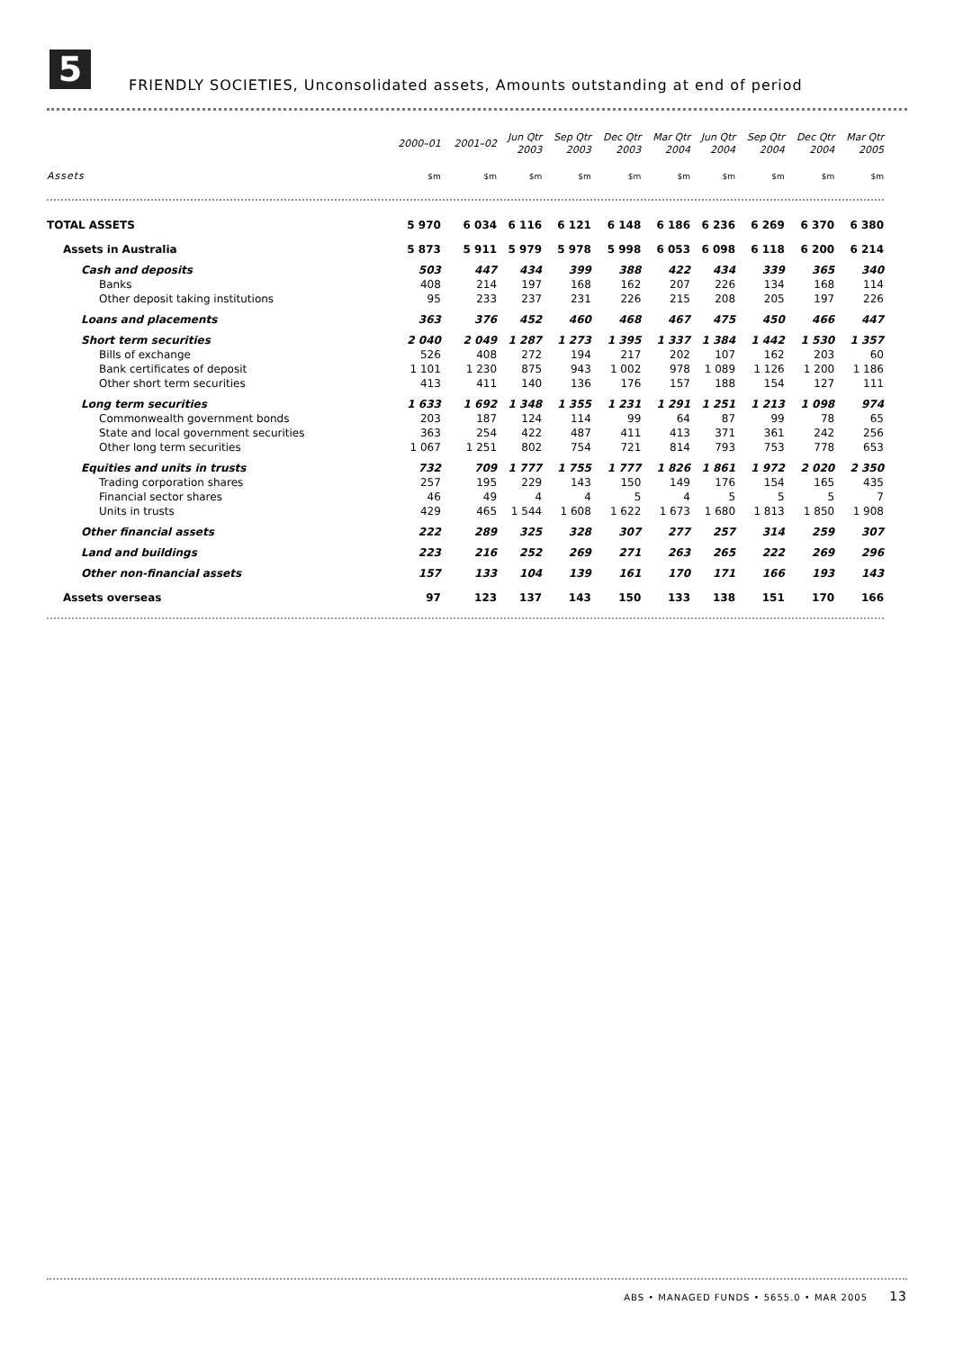5
FRIENDLY SOCIETIES, Unconsolidated assets, Amounts outstanding at end of period
| | 2000–01 | 2001–02 | Jun Qtr 2003 | Sep Qtr 2003 | Dec Qtr 2003 | Mar Qtr 2004 | Jun Qtr 2004 | Sep Qtr 2004 | Dec Qtr 2004 | Mar Qtr 2005 |
| --- | --- | --- | --- | --- | --- | --- | --- | --- | --- | --- |
| Assets | $m | $m | $m | $m | $m | $m | $m | $m | $m | $m |
| TOTAL ASSETS | 5 970 | 6 034 | 6 116 | 6 121 | 6 148 | 6 186 | 6 236 | 6 269 | 6 370 | 6 380 |
| Assets in Australia | 5 873 | 5 911 | 5 979 | 5 978 | 5 998 | 6 053 | 6 098 | 6 118 | 6 200 | 6 214 |
| Cash and deposits | 503 | 447 | 434 | 399 | 388 | 422 | 434 | 339 | 365 | 340 |
| Banks | 408 | 214 | 197 | 168 | 162 | 207 | 226 | 134 | 168 | 114 |
| Other deposit taking institutions | 95 | 233 | 237 | 231 | 226 | 215 | 208 | 205 | 197 | 226 |
| Loans and placements | 363 | 376 | 452 | 460 | 468 | 467 | 475 | 450 | 466 | 447 |
| Short term securities | 2 040 | 2 049 | 1 287 | 1 273 | 1 395 | 1 337 | 1 384 | 1 442 | 1 530 | 1 357 |
| Bills of exchange | 526 | 408 | 272 | 194 | 217 | 202 | 107 | 162 | 203 | 60 |
| Bank certificates of deposit | 1 101 | 1 230 | 875 | 943 | 1 002 | 978 | 1 089 | 1 126 | 1 200 | 1 186 |
| Other short term securities | 413 | 411 | 140 | 136 | 176 | 157 | 188 | 154 | 127 | 111 |
| Long term securities | 1 633 | 1 692 | 1 348 | 1 355 | 1 231 | 1 291 | 1 251 | 1 213 | 1 098 | 974 |
| Commonwealth government bonds | 203 | 187 | 124 | 114 | 99 | 64 | 87 | 99 | 78 | 65 |
| State and local government securities | 363 | 254 | 422 | 487 | 411 | 413 | 371 | 361 | 242 | 256 |
| Other long term securities | 1 067 | 1 251 | 802 | 754 | 721 | 814 | 793 | 753 | 778 | 653 |
| Equities and units in trusts | 732 | 709 | 1 777 | 1 755 | 1 777 | 1 826 | 1 861 | 1 972 | 2 020 | 2 350 |
| Trading corporation shares | 257 | 195 | 229 | 143 | 150 | 149 | 176 | 154 | 165 | 435 |
| Financial sector shares | 46 | 49 | 4 | 4 | 5 | 4 | 5 | 5 | 5 | 7 |
| Units in trusts | 429 | 465 | 1 544 | 1 608 | 1 622 | 1 673 | 1 680 | 1 813 | 1 850 | 1 908 |
| Other financial assets | 222 | 289 | 325 | 328 | 307 | 277 | 257 | 314 | 259 | 307 |
| Land and buildings | 223 | 216 | 252 | 269 | 271 | 263 | 265 | 222 | 269 | 296 |
| Other non-financial assets | 157 | 133 | 104 | 139 | 161 | 170 | 171 | 166 | 193 | 143 |
| Assets overseas | 97 | 123 | 137 | 143 | 150 | 133 | 138 | 151 | 170 | 166 |
ABS • MANAGED FUNDS • 5655.0 • MAR 2005 13